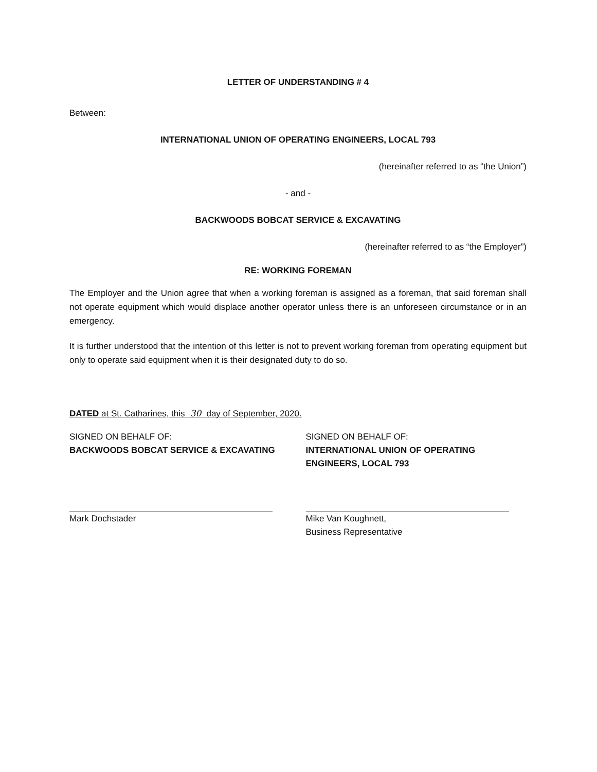LETTER OF UNDERSTANDING # 4
Between:
INTERNATIONAL UNION OF OPERATING ENGINEERS, LOCAL 793
(hereinafter referred to as “the Union”)
- and -
BACKWOODS BOBCAT SERVICE & EXCAVATING
(hereinafter referred to as “the Employer”)
RE: WORKING FOREMAN
The Employer and the Union agree that when a working foreman is assigned as a foreman, that said foreman shall not operate equipment which would displace another operator unless there is an unforeseen circumstance or in an emergency.
It is further understood that the intention of this letter is not to prevent working foreman from operating equipment but only to operate said equipment when it is their designated duty to do so.
DATED at St. Catharines, this 30 day of September, 2020.
SIGNED ON BEHALF OF:
BACKWOODS BOBCAT SERVICE & EXCAVATING
Mark Dochstader
SIGNED ON BEHALF OF:
INTERNATIONAL UNION OF OPERATING ENGINEERS, LOCAL 793
Mike Van Koughnett,
Business Representative